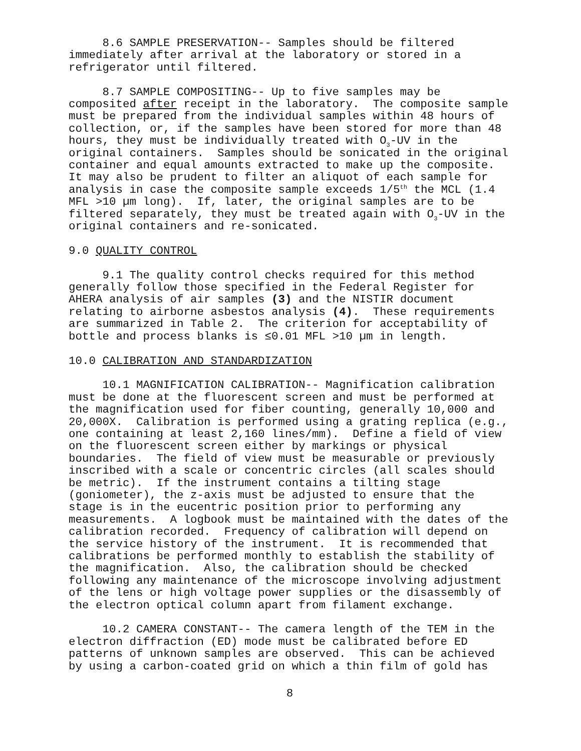8.6 SAMPLE PRESERVATION-- Samples should be filtered immediately after arrival at the laboratory or stored in a refrigerator until filtered.
8.7 SAMPLE COMPOSITING-- Up to five samples may be composited after receipt in the laboratory. The composite sample must be prepared from the individual samples within 48 hours of collection, or, if the samples have been stored for more than 48 hours, they must be individually treated with O<sub>3</sub>-UV in the original containers. Samples should be sonicated in the original container and equal amounts extracted to make up the composite. It may also be prudent to filter an aliquot of each sample for analysis in case the composite sample exceeds 1/5<sup>th</sup> the MCL (1.4 MFL >10 µm long). If, later, the original samples are to be filtered separately, they must be treated again with O<sub>3</sub>-UV in the original containers and re-sonicated.
9.0 QUALITY CONTROL
9.1 The quality control checks required for this method generally follow those specified in the Federal Register for AHERA analysis of air samples (3) and the NISTIR document relating to airborne asbestos analysis (4). These requirements are summarized in Table 2. The criterion for acceptability of bottle and process blanks is ≤0.01 MFL >10 µm in length.
10.0 CALIBRATION AND STANDARDIZATION
10.1 MAGNIFICATION CALIBRATION-- Magnification calibration must be done at the fluorescent screen and must be performed at the magnification used for fiber counting, generally 10,000 and 20,000X. Calibration is performed using a grating replica (e.g., one containing at least 2,160 lines/mm). Define a field of view on the fluorescent screen either by markings or physical boundaries. The field of view must be measurable or previously inscribed with a scale or concentric circles (all scales should be metric). If the instrument contains a tilting stage (goniometer), the z-axis must be adjusted to ensure that the stage is in the eucentric position prior to performing any measurements. A logbook must be maintained with the dates of the calibration recorded. Frequency of calibration will depend on the service history of the instrument. It is recommended that calibrations be performed monthly to establish the stability of the magnification. Also, the calibration should be checked following any maintenance of the microscope involving adjustment of the lens or high voltage power supplies or the disassembly of the electron optical column apart from filament exchange.
10.2 CAMERA CONSTANT-- The camera length of the TEM in the electron diffraction (ED) mode must be calibrated before ED patterns of unknown samples are observed. This can be achieved by using a carbon-coated grid on which a thin film of gold has
8